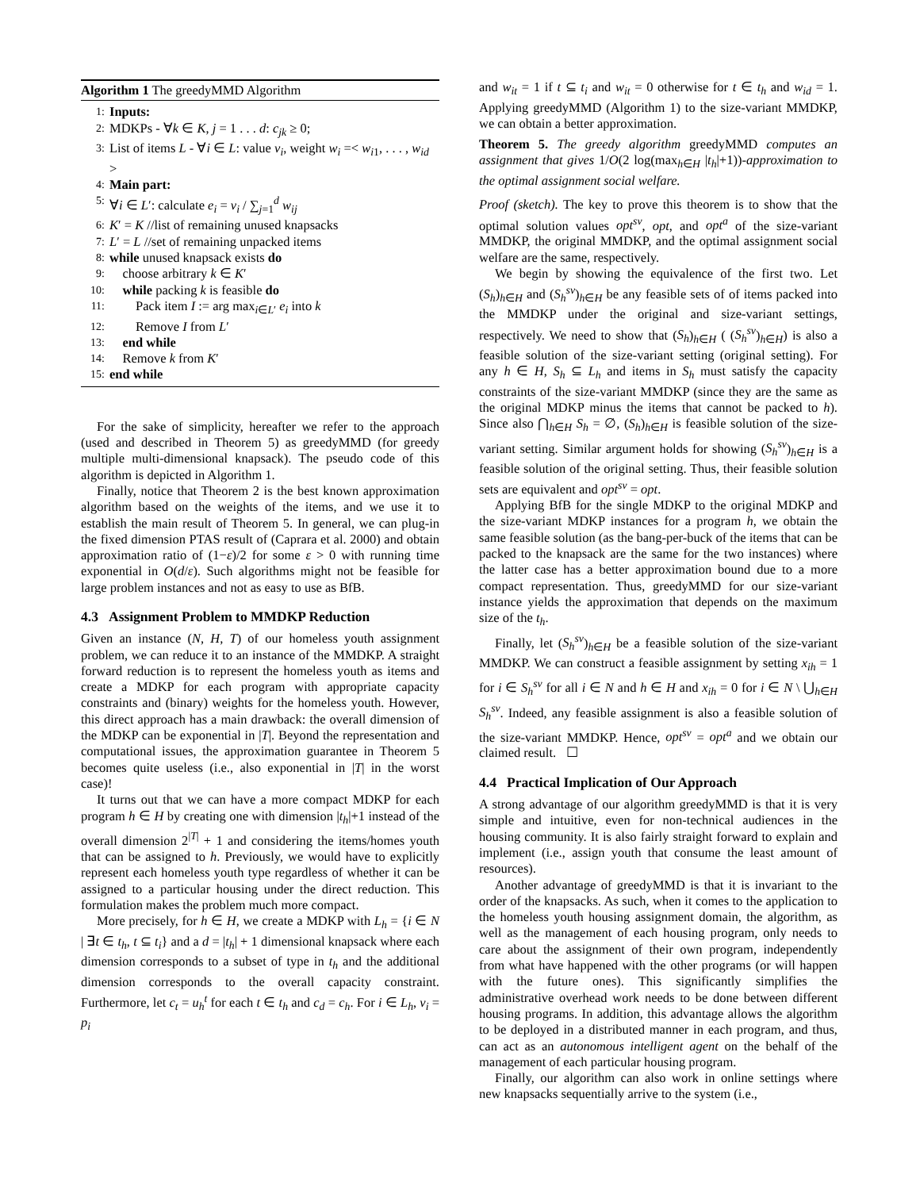Algorithm 1 The greedyMMD Algorithm
1: Inputs:
2: MDKPs - ∀k ∈ K, j = 1 . . . d: c<sub>jk</sub> ≥ 0;
3: List of items L - ∀i ∈ L: value v<sub>i</sub>, weight w<sub>i</sub> =< w<sub>i1</sub>, . . . , w<sub>id</sub> >
4: Main part:
5: ∀i ∈ L′: calculate e<sub>i</sub> = v<sub>i</sub> / ∑<sub>j=1</sub><sup>d</sup> w<sub>ij</sub>
6: K′ = K //list of remaining unused knapsacks
7: L′ = L //set of remaining unpacked items
8: while unused knapsack exists do
9: choose arbitrary k ∈ K′
10: while packing k is feasible do
11: Pack item I := arg max<sub>i∈L′</sub> e<sub>i</sub> into k
12: Remove I from L′
13: end while
14: Remove k from K′
15: end while
For the sake of simplicity, hereafter we refer to the approach (used and described in Theorem 5) as greedyMMD (for greedy multiple multi-dimensional knapsack). The pseudo code of this algorithm is depicted in Algorithm 1.
Finally, notice that Theorem 2 is the best known approximation algorithm based on the weights of the items, and we use it to establish the main result of Theorem 5. In general, we can plug-in the fixed dimension PTAS result of (Caprara et al. 2000) and obtain approximation ratio of (1−ε)/2 for some ε > 0 with running time exponential in O(d/ε). Such algorithms might not be feasible for large problem instances and not as easy to use as BfB.
4.3 Assignment Problem to MMDKP Reduction
Given an instance (N, H, T) of our homeless youth assignment problem, we can reduce it to an instance of the MMDKP. A straight forward reduction is to represent the homeless youth as items and create a MDKP for each program with appropriate capacity constraints and (binary) weights for the homeless youth. However, this direct approach has a main drawback: the overall dimension of the MDKP can be exponential in |T|. Beyond the representation and computational issues, the approximation guarantee in Theorem 5 becomes quite useless (i.e., also exponential in |T| in the worst case)!
It turns out that we can have a more compact MDKP for each program h ∈ H by creating one with dimension |t<sub>h</sub>|+1 instead of the overall dimension 2<sup>|T|</sup> + 1 and considering the items/homes youth that can be assigned to h. Previously, we would have to explicitly represent each homeless youth type regardless of whether it can be assigned to a particular housing under the direct reduction. This formulation makes the problem much more compact.
More precisely, for h ∈ H, we create a MDKP with L<sub>h</sub> = {i ∈ N | ∃t ∈ t<sub>h</sub>, t ⊆ t<sub>i</sub>} and a d = |t<sub>h</sub>| + 1 dimensional knapsack where each dimension corresponds to a subset of type in t<sub>h</sub> and the additional dimension corresponds to the overall capacity constraint. Furthermore, let c<sub>t</sub> = u<sub>h</sub><sup>t</sup> for each t ∈ t<sub>h</sub> and c<sub>d</sub> = c<sub>h</sub>. For i ∈ L<sub>h</sub>, v<sub>i</sub> = p<sub>i</sub>
and w<sub>it</sub> = 1 if t ⊆ t<sub>i</sub> and w<sub>it</sub> = 0 otherwise for t ∈ t<sub>h</sub> and w<sub>id</sub> = 1. Applying greedyMMD (Algorithm 1) to the size-variant MMDKP, we can obtain a better approximation.
Theorem 5. The greedy algorithm greedyMMD computes an assignment that gives 1/O(2 log(max<sub>h∈H</sub> |t<sub>h</sub>|+1))-approximation to the optimal assignment social welfare.
Proof (sketch). The key to prove this theorem is to show that the optimal solution values opt<sup>sv</sup>, opt, and opt<sup>a</sup> of the size-variant MMDKP, the original MMDKP, and the optimal assignment social welfare are the same, respectively.
We begin by showing the equivalence of the first two. Let (S<sub>h</sub>)<sub>h∈H</sub> and (S<sub>h</sub><sup>sv</sup>)<sub>h∈H</sub> be any feasible sets of of items packed into the MMDKP under the original and size-variant settings, respectively. We need to show that (S<sub>h</sub>)<sub>h∈H</sub> ( (S<sub>h</sub><sup>sv</sup>)<sub>h∈H</sub>) is also a feasible solution of the size-variant setting (original setting). For any h ∈ H, S<sub>h</sub> ⊆ L<sub>h</sub> and items in S<sub>h</sub> must satisfy the capacity constraints of the size-variant MMDKP (since they are the same as the original MDKP minus the items that cannot be packed to h). Since also ⋂<sub>h∈H</sub> S<sub>h</sub> = ∅, (S<sub>h</sub>)<sub>h∈H</sub> is feasible solution of the size-variant setting. Similar argument holds for showing (S<sub>h</sub><sup>sv</sup>)<sub>h∈H</sub> is a feasible solution of the original setting. Thus, their feasible solution sets are equivalent and opt<sup>sv</sup> = opt.
Applying BfB for the single MDKP to the original MDKP and the size-variant MDKP instances for a program h, we obtain the same feasible solution (as the bang-per-buck of the items that can be packed to the knapsack are the same for the two instances) where the latter case has a better approximation bound due to a more compact representation. Thus, greedyMMD for our size-variant instance yields the approximation that depends on the maximum size of the t<sub>h</sub>.
Finally, let (S<sub>h</sub><sup>sv</sup>)<sub>h∈H</sub> be a feasible solution of the size-variant MMDKP. We can construct a feasible assignment by setting x<sub>ih</sub> = 1 for i ∈ S<sub>h</sub><sup>sv</sup> for all i ∈ N and h ∈ H and x<sub>ih</sub> = 0 for i ∈ N \ ⋃<sub>h∈H</sub> S<sub>h</sub><sup>sv</sup>. Indeed, any feasible assignment is also a feasible solution of the size-variant MMDKP. Hence, opt<sup>sv</sup> = opt<sup>a</sup> and we obtain our claimed result. ☐
4.4 Practical Implication of Our Approach
A strong advantage of our algorithm greedyMMD is that it is very simple and intuitive, even for non-technical audiences in the housing community. It is also fairly straight forward to explain and implement (i.e., assign youth that consume the least amount of resources).
Another advantage of greedyMMD is that it is invariant to the order of the knapsacks. As such, when it comes to the application to the homeless youth housing assignment domain, the algorithm, as well as the management of each housing program, only needs to care about the assignment of their own program, independently from what have happened with the other programs (or will happen with the future ones). This significantly simplifies the administrative overhead work needs to be done between different housing programs. In addition, this advantage allows the algorithm to be deployed in a distributed manner in each program, and thus, can act as an autonomous intelligent agent on the behalf of the management of each particular housing program.
Finally, our algorithm can also work in online settings where new knapsacks sequentially arrive to the system (i.e.,